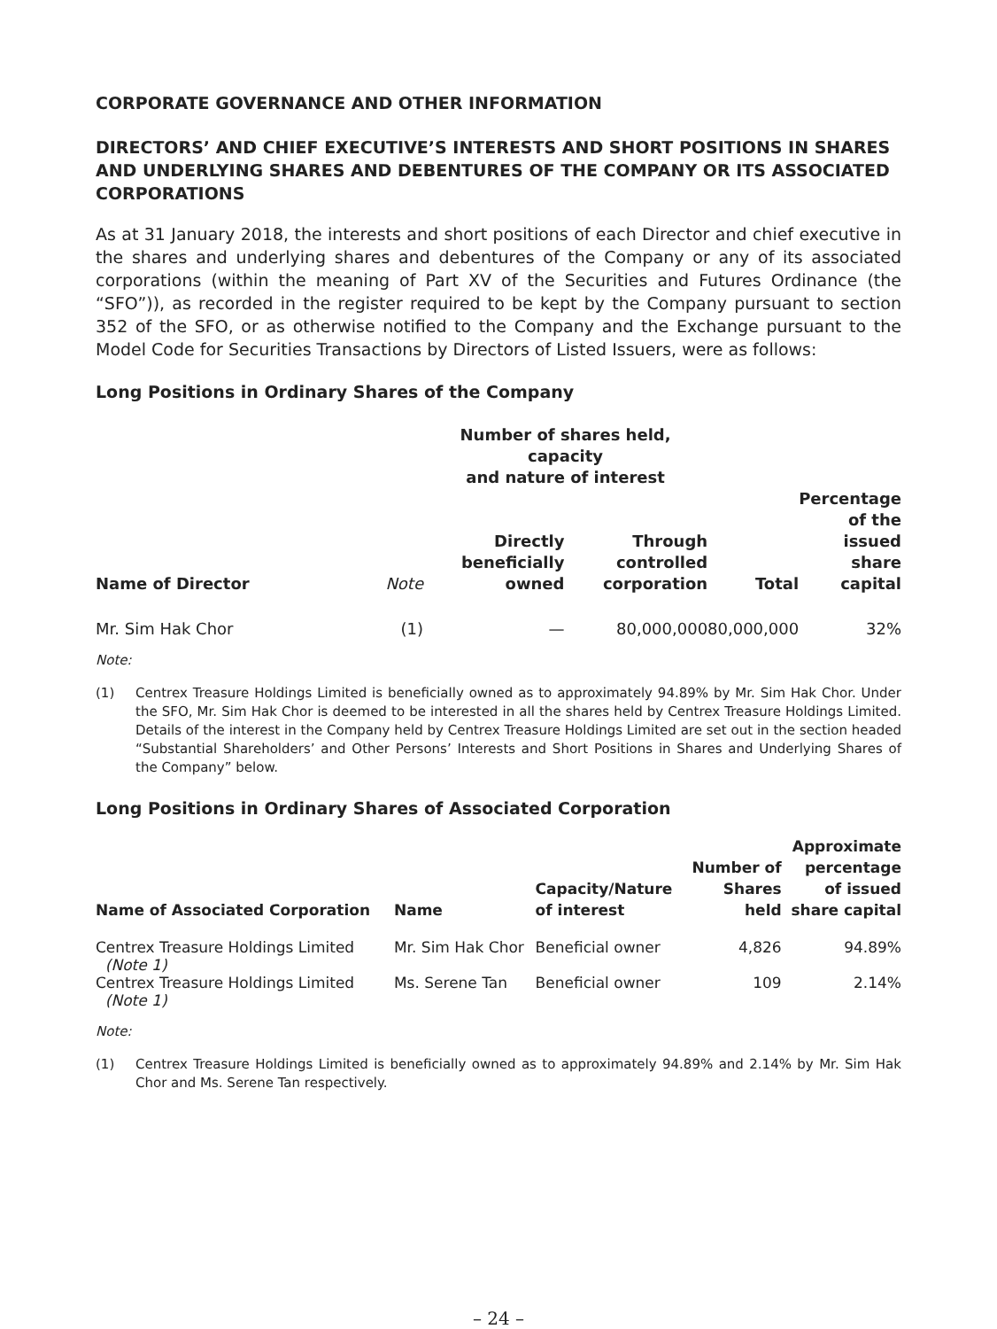CORPORATE GOVERNANCE AND OTHER INFORMATION
DIRECTORS’ AND CHIEF EXECUTIVE’S INTERESTS AND SHORT POSITIONS IN SHARES AND UNDERLYING SHARES AND DEBENTURES OF THE COMPANY OR ITS ASSOCIATED CORPORATIONS
As at 31 January 2018, the interests and short positions of each Director and chief executive in the shares and underlying shares and debentures of the Company or any of its associated corporations (within the meaning of Part XV of the Securities and Futures Ordinance (the “SFO”)), as recorded in the register required to be kept by the Company pursuant to section 352 of the SFO, or as otherwise notified to the Company and the Exchange pursuant to the Model Code for Securities Transactions by Directors of Listed Issuers, were as follows:
Long Positions in Ordinary Shares of the Company
| | | Number of shares held, capacity and nature of interest | | | |
| --- | --- | --- | --- | --- | --- |
| Name of Director | Note | Directly beneficially owned | Through controlled corporation | Total | Percentage of the issued share capital |
| Mr. Sim Hak Chor | (1) | — | 80,000,000 | 80,000,000 | 32% |
Note:
(1) Centrex Treasure Holdings Limited is beneficially owned as to approximately 94.89% by Mr. Sim Hak Chor. Under the SFO, Mr. Sim Hak Chor is deemed to be interested in all the shares held by Centrex Treasure Holdings Limited. Details of the interest in the Company held by Centrex Treasure Holdings Limited are set out in the section headed “Substantial Shareholders’ and Other Persons’ Interests and Short Positions in Shares and Underlying Shares of the Company” below.
Long Positions in Ordinary Shares of Associated Corporation
| Name of Associated Corporation | Name | Capacity/Nature of interest | Number of Shares held | Approximate percentage of issued share capital |
| --- | --- | --- | --- | --- |
| Centrex Treasure Holdings Limited (Note 1) | Mr. Sim Hak Chor | Beneficial owner | 4,826 | 94.89% |
| Centrex Treasure Holdings Limited (Note 1) | Ms. Serene Tan | Beneficial owner | 109 | 2.14% |
Note:
(1) Centrex Treasure Holdings Limited is beneficially owned as to approximately 94.89% and 2.14% by Mr. Sim Hak Chor and Ms. Serene Tan respectively.
– 24 –